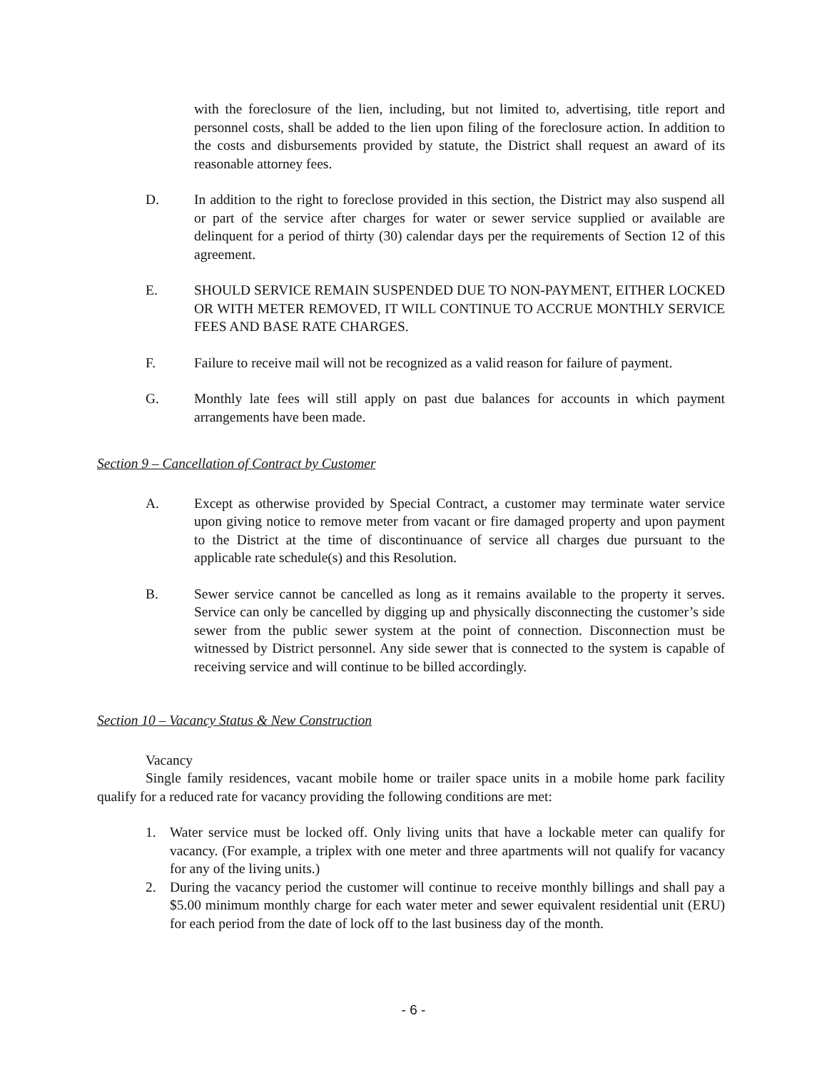with the foreclosure of the lien, including, but not limited to, advertising, title report and personnel costs, shall be added to the lien upon filing of the foreclosure action. In addition to the costs and disbursements provided by statute, the District shall request an award of its reasonable attorney fees.
D. In addition to the right to foreclose provided in this section, the District may also suspend all or part of the service after charges for water or sewer service supplied or available are delinquent for a period of thirty (30) calendar days per the requirements of Section 12 of this agreement.
E. SHOULD SERVICE REMAIN SUSPENDED DUE TO NON-PAYMENT, EITHER LOCKED OR WITH METER REMOVED, IT WILL CONTINUE TO ACCRUE MONTHLY SERVICE FEES AND BASE RATE CHARGES.
F. Failure to receive mail will not be recognized as a valid reason for failure of payment.
G. Monthly late fees will still apply on past due balances for accounts in which payment arrangements have been made.
Section 9 – Cancellation of Contract by Customer
A. Except as otherwise provided by Special Contract, a customer may terminate water service upon giving notice to remove meter from vacant or fire damaged property and upon payment to the District at the time of discontinuance of service all charges due pursuant to the applicable rate schedule(s) and this Resolution.
B. Sewer service cannot be cancelled as long as it remains available to the property it serves. Service can only be cancelled by digging up and physically disconnecting the customer’s side sewer from the public sewer system at the point of connection. Disconnection must be witnessed by District personnel. Any side sewer that is connected to the system is capable of receiving service and will continue to be billed accordingly.
Section 10 – Vacancy Status & New Construction
Vacancy
Single family residences, vacant mobile home or trailer space units in a mobile home park facility qualify for a reduced rate for vacancy providing the following conditions are met:
1. Water service must be locked off. Only living units that have a lockable meter can qualify for vacancy. (For example, a triplex with one meter and three apartments will not qualify for vacancy for any of the living units.)
2. During the vacancy period the customer will continue to receive monthly billings and shall pay a $5.00 minimum monthly charge for each water meter and sewer equivalent residential unit (ERU) for each period from the date of lock off to the last business day of the month.
- 6 -